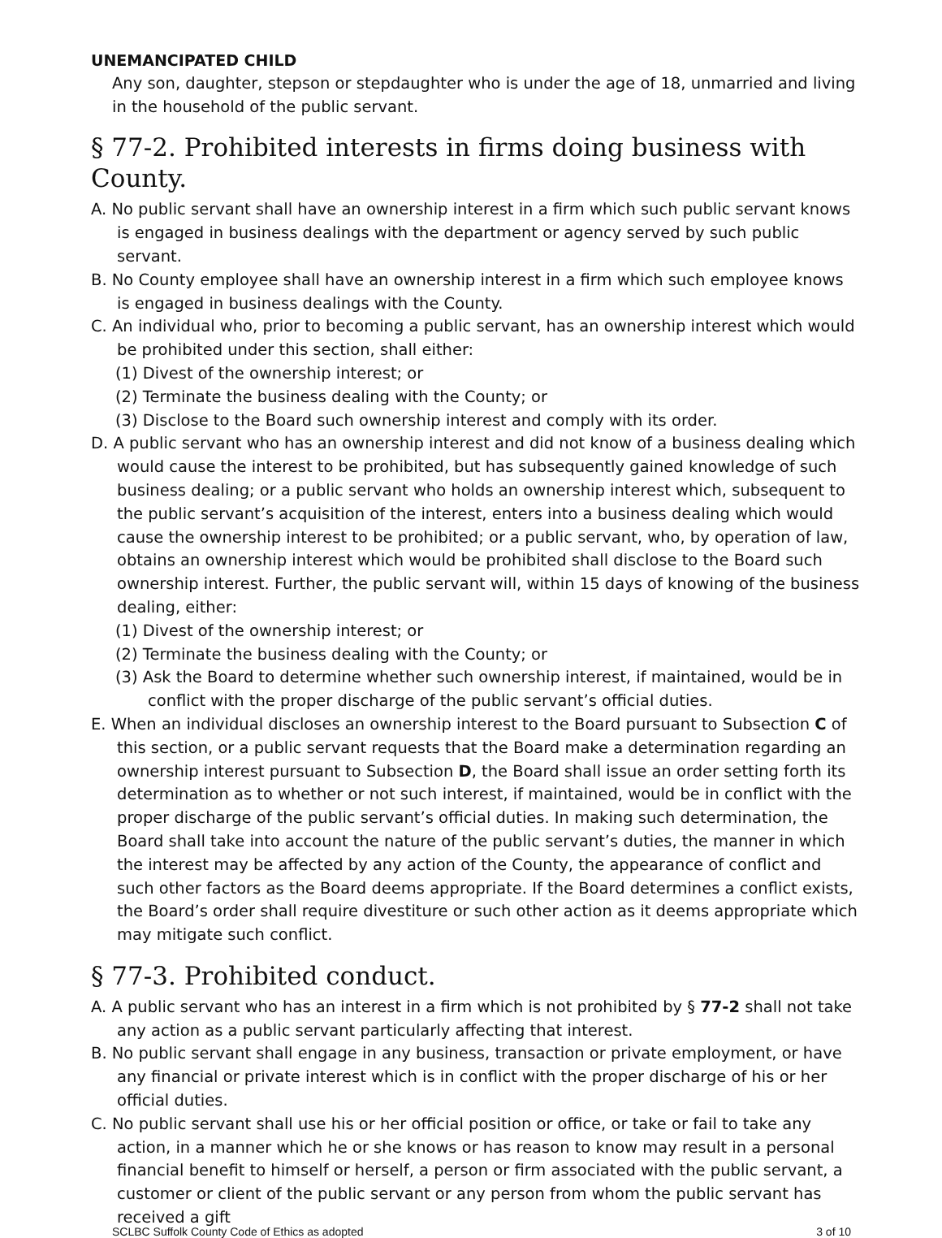UNEMANCIPATED CHILD
Any son, daughter, stepson or stepdaughter who is under the age of 18, unmarried and living in the household of the public servant.
§ 77-2. Prohibited interests in firms doing business with County.
A. No public servant shall have an ownership interest in a firm which such public servant knows is engaged in business dealings with the department or agency served by such public servant.
B. No County employee shall have an ownership interest in a firm which such employee knows is engaged in business dealings with the County.
C. An individual who, prior to becoming a public servant, has an ownership interest which would be prohibited under this section, shall either:
(1) Divest of the ownership interest; or
(2) Terminate the business dealing with the County; or
(3) Disclose to the Board such ownership interest and comply with its order.
D. A public servant who has an ownership interest and did not know of a business dealing which would cause the interest to be prohibited, but has subsequently gained knowledge of such business dealing; or a public servant who holds an ownership interest which, subsequent to the public servant’s acquisition of the interest, enters into a business dealing which would cause the ownership interest to be prohibited; or a public servant, who, by operation of law, obtains an ownership interest which would be prohibited shall disclose to the Board such ownership interest. Further, the public servant will, within 15 days of knowing of the business dealing, either:
(1) Divest of the ownership interest; or
(2) Terminate the business dealing with the County; or
(3) Ask the Board to determine whether such ownership interest, if maintained, would be in conflict with the proper discharge of the public servant’s official duties.
E. When an individual discloses an ownership interest to the Board pursuant to Subsection C of this section, or a public servant requests that the Board make a determination regarding an ownership interest pursuant to Subsection D, the Board shall issue an order setting forth its determination as to whether or not such interest, if maintained, would be in conflict with the proper discharge of the public servant’s official duties. In making such determination, the Board shall take into account the nature of the public servant’s duties, the manner in which the interest may be affected by any action of the County, the appearance of conflict and such other factors as the Board deems appropriate. If the Board determines a conflict exists, the Board’s order shall require divestiture or such other action as it deems appropriate which may mitigate such conflict.
§ 77-3. Prohibited conduct.
A. A public servant who has an interest in a firm which is not prohibited by § 77-2 shall not take any action as a public servant particularly affecting that interest.
B. No public servant shall engage in any business, transaction or private employment, or have any financial or private interest which is in conflict with the proper discharge of his or her official duties.
C. No public servant shall use his or her official position or office, or take or fail to take any action, in a manner which he or she knows or has reason to know may result in a personal financial benefit to himself or herself, a person or firm associated with the public servant, a customer or client of the public servant or any person from whom the public servant has received a gift
SCLBC Suffolk County Code of Ethics as adopted 3 of 10